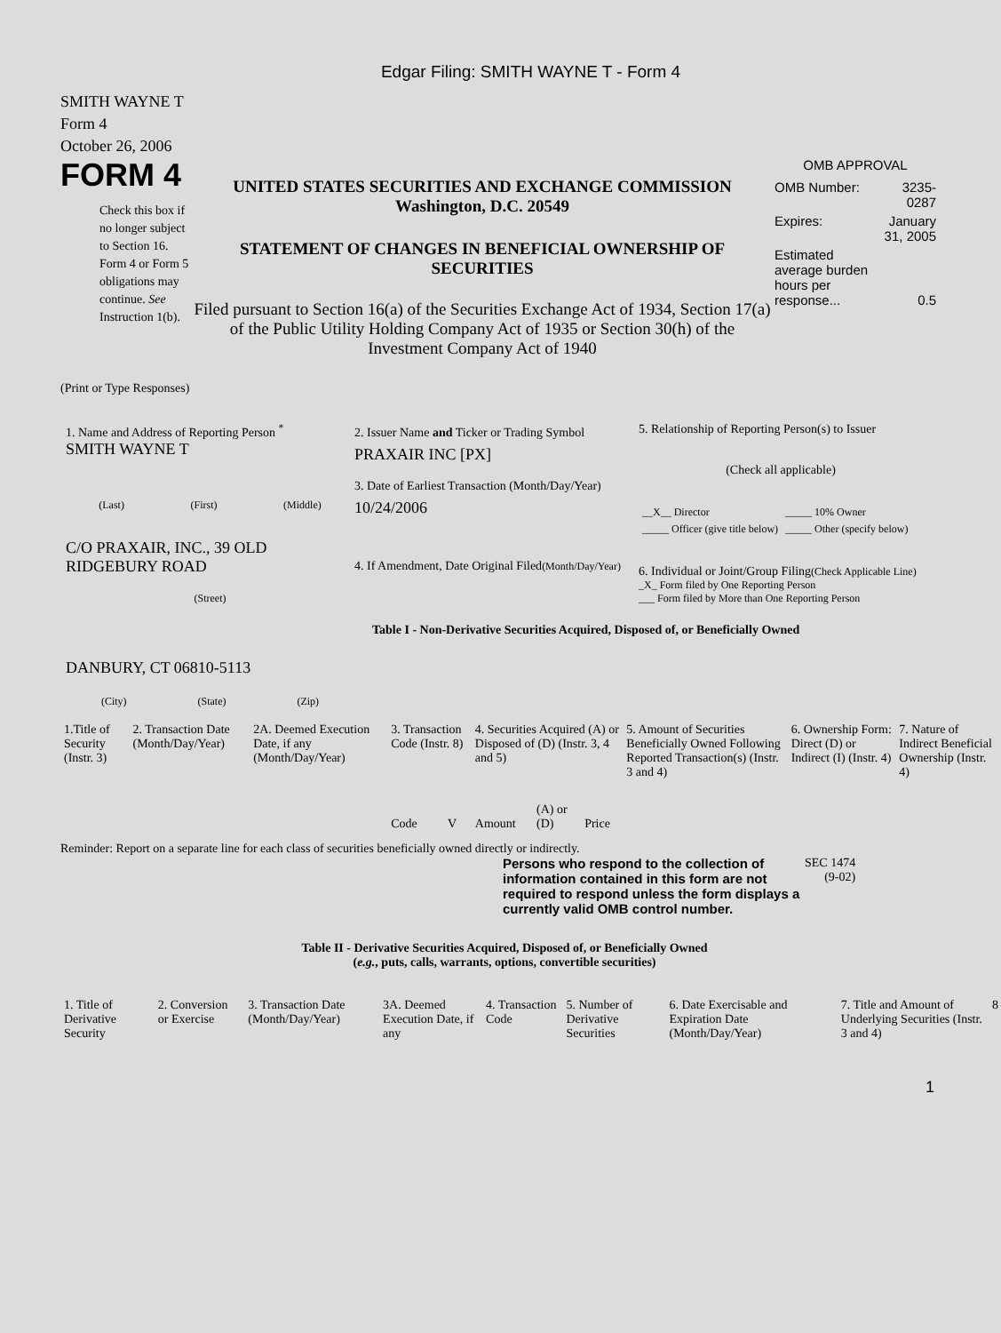Edgar Filing: SMITH WAYNE T - Form 4
SMITH WAYNE T
Form 4
October 26, 2006
FORM 4
Check this box if no longer subject to Section 16. Form 4 or Form 5 obligations may continue. See Instruction 1(b).
UNITED STATES SECURITIES AND EXCHANGE COMMISSION
Washington, D.C. 20549
STATEMENT OF CHANGES IN BENEFICIAL OWNERSHIP OF SECURITIES
Filed pursuant to Section 16(a) of the Securities Exchange Act of 1934, Section 17(a) of the Public Utility Holding Company Act of 1935 or Section 30(h) of the Investment Company Act of 1940
OMB APPROVAL
| OMB Number: | 3235-0287 |
| Expires: | January 31, 2005 |
| Estimated average burden hours per response... | 0.5 |
(Print or Type Responses)
1. Name and Address of Reporting Person <sup>*</sup>
SMITH WAYNE T
(Last) (First) (Middle)
C/O PRAXAIR, INC., 39 OLD RIDGEBURY ROAD
(Street)
DANBURY, CT 06810-5113
(City) (State) (Zip)
2. Issuer Name and Ticker or Trading Symbol
PRAXAIR INC [PX]
3. Date of Earliest Transaction (Month/Day/Year)
10/24/2006
4. If Amendment, Date Original Filed(Month/Day/Year)
5. Relationship of Reporting Person(s) to Issuer
(Check all applicable)
| __X__ Director | _____ 10% Owner |
| _____ Officer (give title below) | _____ Other (specify below) |
6. Individual or Joint/Group Filing(Check Applicable Line)
_X_ Form filed by One Reporting Person
___ Form filed by More than One Reporting Person
Table I - Non-Derivative Securities Acquired, Disposed of, or Beneficially Owned
| 1.Title of Security (Instr. 3) | 2. Transaction Date (Month/Day/Year) | 2A. Deemed Execution Date, if any (Month/Day/Year) | 3. Transaction Code (Instr. 8) | | 4. Securities Acquired (A) or Disposed of (D) (Instr. 3, 4 and 5) | | | 5. Amount of Securities Beneficially Owned Following Reported Transaction(s) (Instr. 3 and 4) | 6. Ownership Form: Direct (D) or Indirect (I) (Instr. 4) | 7. Nature of Indirect Beneficial Ownership (Instr. 4) |
| --- | --- | --- | --- | --- | --- | --- | --- | --- | --- | --- |
| | | | Code | V | Amount | (A) or (D) | Price | | | |
Reminder: Report on a separate line for each class of securities beneficially owned directly or indirectly.
Persons who respond to the collection of information contained in this form are not required to respond unless the form displays a currently valid OMB control number.
SEC 1474
(9-02)
Table II - Derivative Securities Acquired, Disposed of, or Beneficially Owned
(e.g., puts, calls, warrants, options, convertible securities)
| 1. Title of Derivative Security | 2. Conversion or Exercise | 3. Transaction Date (Month/Day/Year) | 3A. Deemed Execution Date, if any | 4. Transaction Code | 5. Number of Derivative Securities | 6. Date Exercisable and Expiration Date (Month/Day/Year) | 7. Title and Amount of Underlying Securities (Instr. 3 and 4) | 8 |
| --- | --- | --- | --- | --- | --- | --- | --- | --- |
1